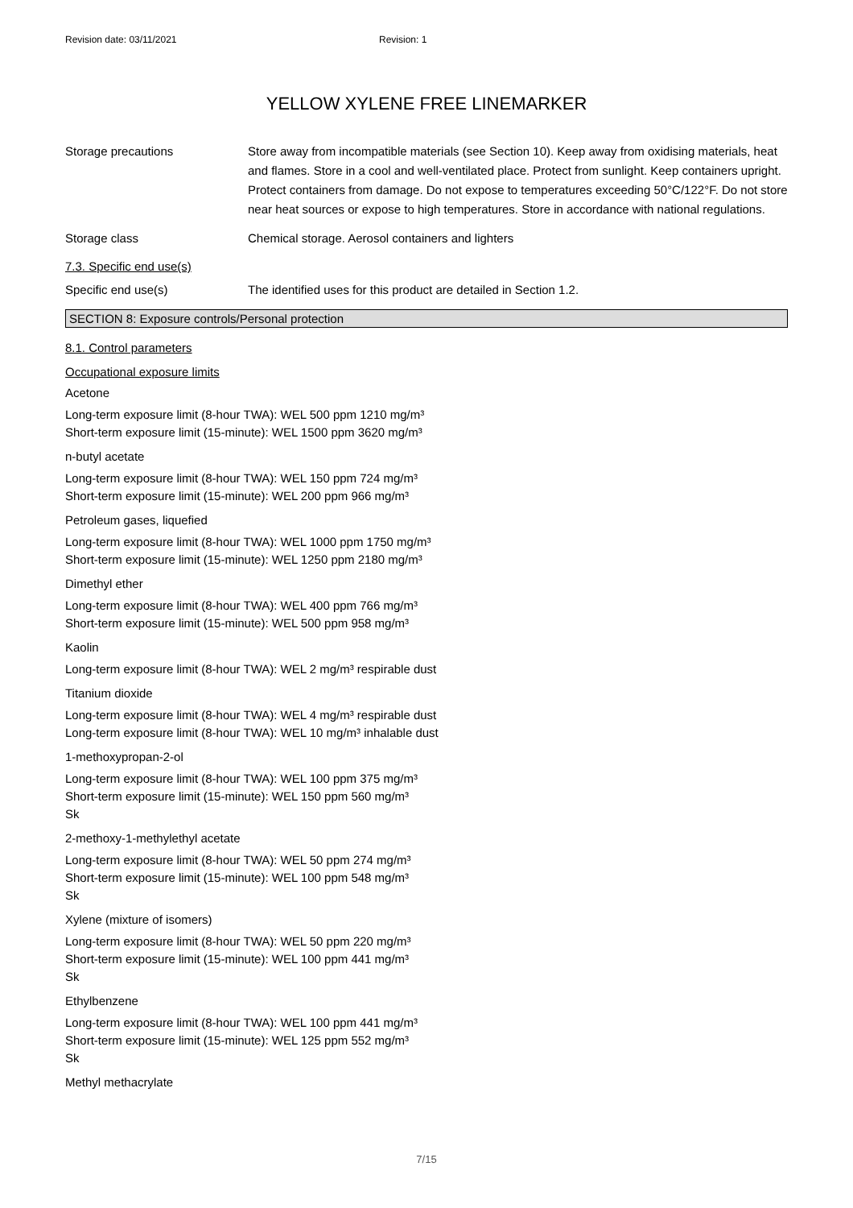Revision date: 03/11/2021 Revision: 1
YELLOW XYLENE FREE LINEMARKER
Storage precautions Store away from incompatible materials (see Section 10). Keep away from oxidising materials, heat and flames. Store in a cool and well-ventilated place. Protect from sunlight. Keep containers upright. Protect containers from damage. Do not expose to temperatures exceeding 50°C/122°F. Do not store near heat sources or expose to high temperatures. Store in accordance with national regulations.
Storage class Chemical storage. Aerosol containers and lighters
7.3. Specific end use(s)
Specific end use(s) The identified uses for this product are detailed in Section 1.2.
SECTION 8: Exposure controls/Personal protection
8.1. Control parameters
Occupational exposure limits
Acetone
Long-term exposure limit (8-hour TWA): WEL 500 ppm 1210 mg/m³
Short-term exposure limit (15-minute): WEL 1500 ppm 3620 mg/m³
n-butyl acetate
Long-term exposure limit (8-hour TWA): WEL 150 ppm 724 mg/m³
Short-term exposure limit (15-minute): WEL 200 ppm 966 mg/m³
Petroleum gases, liquefied
Long-term exposure limit (8-hour TWA): WEL 1000 ppm 1750 mg/m³
Short-term exposure limit (15-minute): WEL 1250 ppm 2180 mg/m³
Dimethyl ether
Long-term exposure limit (8-hour TWA): WEL 400 ppm 766 mg/m³
Short-term exposure limit (15-minute): WEL 500 ppm 958 mg/m³
Kaolin
Long-term exposure limit (8-hour TWA): WEL 2 mg/m³ respirable dust
Titanium dioxide
Long-term exposure limit (8-hour TWA): WEL 4 mg/m³ respirable dust
Long-term exposure limit (8-hour TWA): WEL 10 mg/m³ inhalable dust
1-methoxypropan-2-ol
Long-term exposure limit (8-hour TWA): WEL 100 ppm 375 mg/m³
Short-term exposure limit (15-minute): WEL 150 ppm 560 mg/m³
Sk
2-methoxy-1-methylethyl acetate
Long-term exposure limit (8-hour TWA): WEL 50 ppm 274 mg/m³
Short-term exposure limit (15-minute): WEL 100 ppm 548 mg/m³
Sk
Xylene (mixture of isomers)
Long-term exposure limit (8-hour TWA): WEL 50 ppm 220 mg/m³
Short-term exposure limit (15-minute): WEL 100 ppm 441 mg/m³
Sk
Ethylbenzene
Long-term exposure limit (8-hour TWA): WEL 100 ppm 441 mg/m³
Short-term exposure limit (15-minute): WEL 125 ppm 552 mg/m³
Sk
Methyl methacrylate
7/15